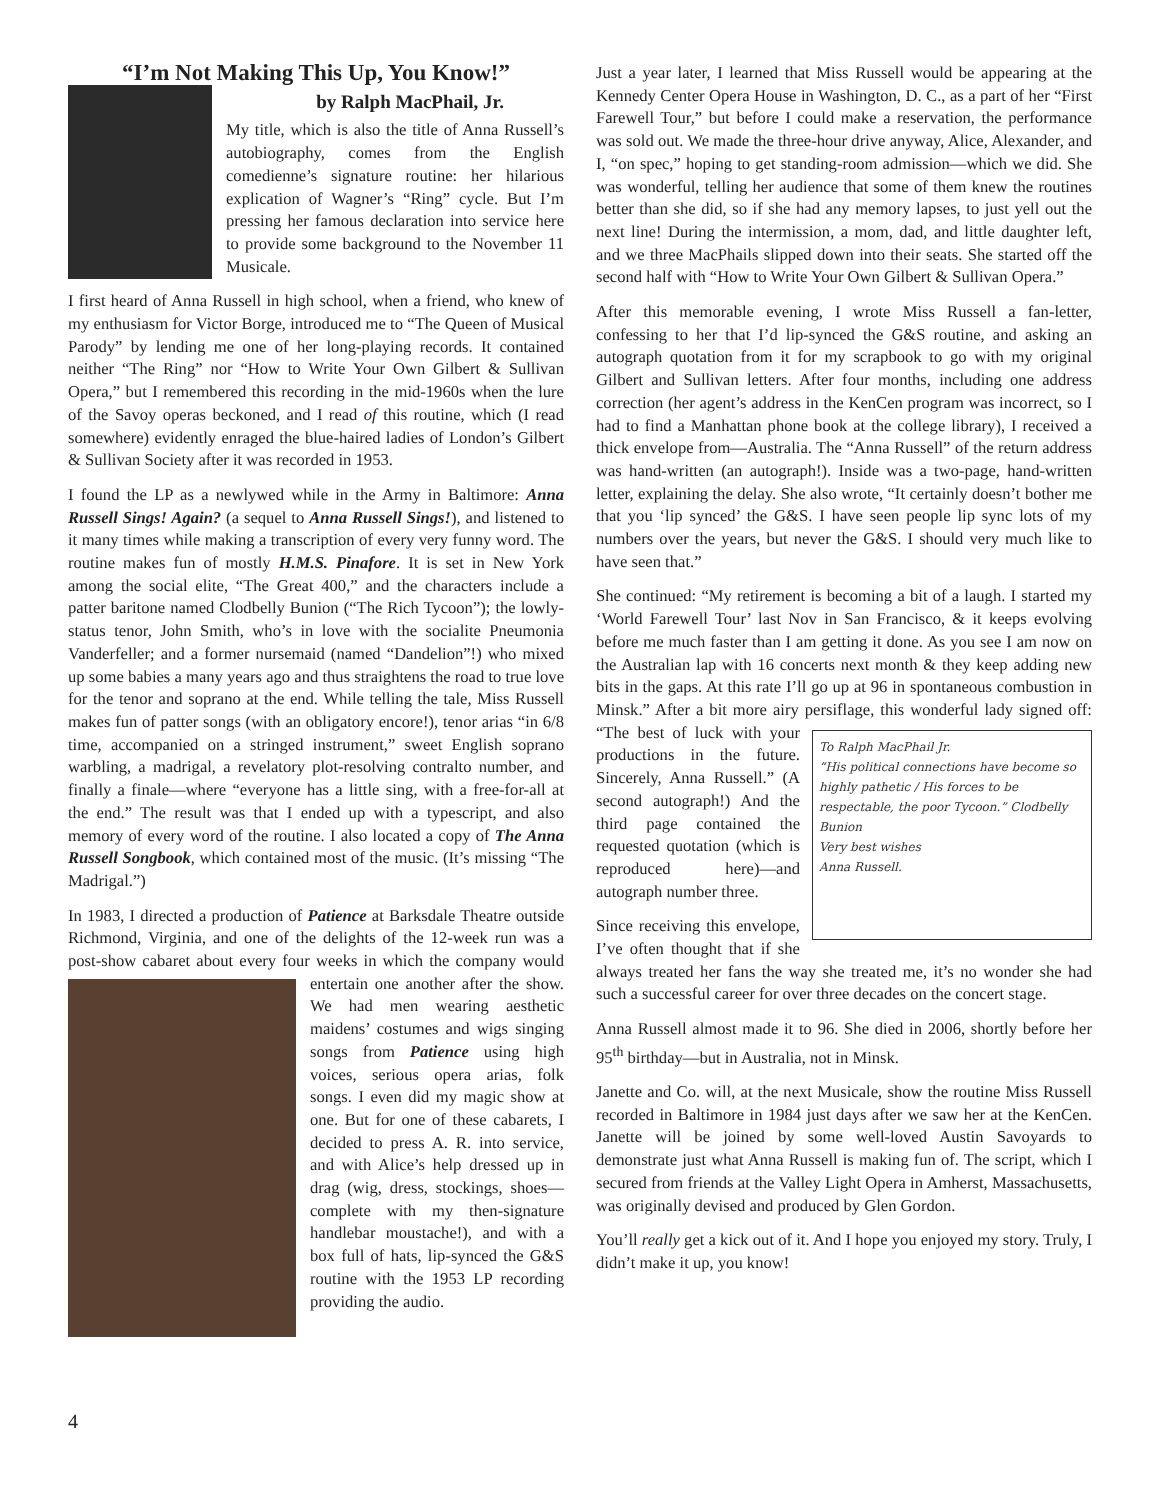“I’m Not Making This Up, You Know!”
by Ralph MacPhail, Jr.
My title, which is also the title of Anna Russell’s autobiography, comes from the English comedienne’s signature routine: her hilarious explication of Wagner’s “Ring” cycle. But I’m pressing her famous declaration into service here to provide some background to the November 11 Musicale.
I first heard of Anna Russell in high school, when a friend, who knew of my enthusiasm for Victor Borge, introduced me to “The Queen of Musical Parody” by lending me one of her long-playing records. It contained neither “The Ring” nor “How to Write Your Own Gilbert & Sullivan Opera,” but I remembered this recording in the mid-1960s when the lure of the Savoy operas beckoned, and I read of this routine, which (I read somewhere) evidently enraged the blue-haired ladies of London’s Gilbert & Sullivan Society after it was recorded in 1953.
I found the LP as a newlywed while in the Army in Baltimore: Anna Russell Sings! Again? (a sequel to Anna Russell Sings!), and listened to it many times while making a transcription of every very funny word. The routine makes fun of mostly H.M.S. Pinafore. It is set in New York among the social elite, “The Great 400,” and the characters include a patter baritone named Clodbelly Bunion (“The Rich Tycoon”); the lowly-status tenor, John Smith, who’s in love with the socialite Pneumonia Vanderfeller; and a former nursemaid (named “Dandelion”!) who mixed up some babies a many years ago and thus straightens the road to true love for the tenor and soprano at the end. While telling the tale, Miss Russell makes fun of patter songs (with an obligatory encore!), tenor arias “in 6/8 time, accompanied on a stringed instrument,” sweet English soprano warbling, a madrigal, a revelatory plot-resolving contralto number, and finally a finale—where “everyone has a little sing, with a free-for-all at the end.” The result was that I ended up with a typescript, and also memory of every word of the routine. I also located a copy of The Anna Russell Songbook, which contained most of the music. (It’s missing “The Madrigal.”)
In 1983, I directed a production of Patience at Barksdale Theatre outside Richmond, Virginia, and one of the delights of the 12-week run was a post-show cabaret about every four weeks in which the company would entertain one another after the show. We had men wearing aesthetic maidens’ costumes and wigs singing songs from Patience using high voices, serious opera arias, folk songs. I even did my magic show at one. But for one of these cabarets, I decided to press A. R. into service, and with Alice’s help dressed up in drag (wig, dress, stockings, shoes—complete with my then-signature handlebar moustache!), and with a box full of hats, lip-synced the G&S routine with the 1953 LP recording providing the audio.
Just a year later, I learned that Miss Russell would be appearing at the Kennedy Center Opera House in Washington, D. C., as a part of her “First Farewell Tour,” but before I could make a reservation, the performance was sold out. We made the three-hour drive anyway, Alice, Alexander, and I, “on spec,” hoping to get standing-room admission—which we did. She was wonderful, telling her audience that some of them knew the routines better than she did, so if she had any memory lapses, to just yell out the next line! During the intermission, a mom, dad, and little daughter left, and we three MacPhails slipped down into their seats. She started off the second half with “How to Write Your Own Gilbert & Sullivan Opera.”
After this memorable evening, I wrote Miss Russell a fan-letter, confessing to her that I’d lip-synced the G&S routine, and asking an autograph quotation from it for my scrapbook to go with my original Gilbert and Sullivan letters. After four months, including one address correction (her agent’s address in the KenCen program was incorrect, so I had to find a Manhattan phone book at the college library), I received a thick envelope from—Australia. The “Anna Russell” of the return address was hand-written (an autograph!). Inside was a two-page, hand-written letter, explaining the delay. She also wrote, “It certainly doesn’t bother me that you ‘lip synced’ the G&S. I have seen people lip sync lots of my numbers over the years, but never the G&S. I should very much like to have seen that.”
She continued: “My retirement is becoming a bit of a laugh. I started my ‘World Farewell Tour’ last Nov in San Francisco, & it keeps evolving before me much faster than I am getting it done. As you see I am now on the Australian lap with 16 concerts next month & they keep adding new bits in the gaps. At this rate I’ll go up at 96 in spontaneous combustion in Minsk.” After a bit more airy persiflage, this wonderful To Ralph MacPhail Jr.
“His political connections have become so highly pathetic / His forces to be respectable, the poor Tycoon.” Clodbelly Bunion
Very best wishes
Anna Russell. lady signed off: “The best of luck with your productions in the future. Sincerely, Anna Russell.” (A second autograph!) And the third page contained the requested quotation (which is reproduced here)—and autograph number three.
Since receiving this envelope, I’ve often thought that if she always treated her fans the way she treated me, it’s no wonder she had such a successful career for over three decades on the concert stage.
Anna Russell almost made it to 96. She died in 2006, shortly before her 95<sup>th</sup> birthday—but in Australia, not in Minsk.
Janette and Co. will, at the next Musicale, show the routine Miss Russell recorded in Baltimore in 1984 just days after we saw her at the KenCen. Janette will be joined by some well-loved Austin Savoyards to demonstrate just what Anna Russell is making fun of. The script, which I secured from friends at the Valley Light Opera in Amherst, Massachusetts, was originally devised and produced by Glen Gordon.
You’ll really get a kick out of it. And I hope you enjoyed my story. Truly, I didn’t make it up, you know!
4